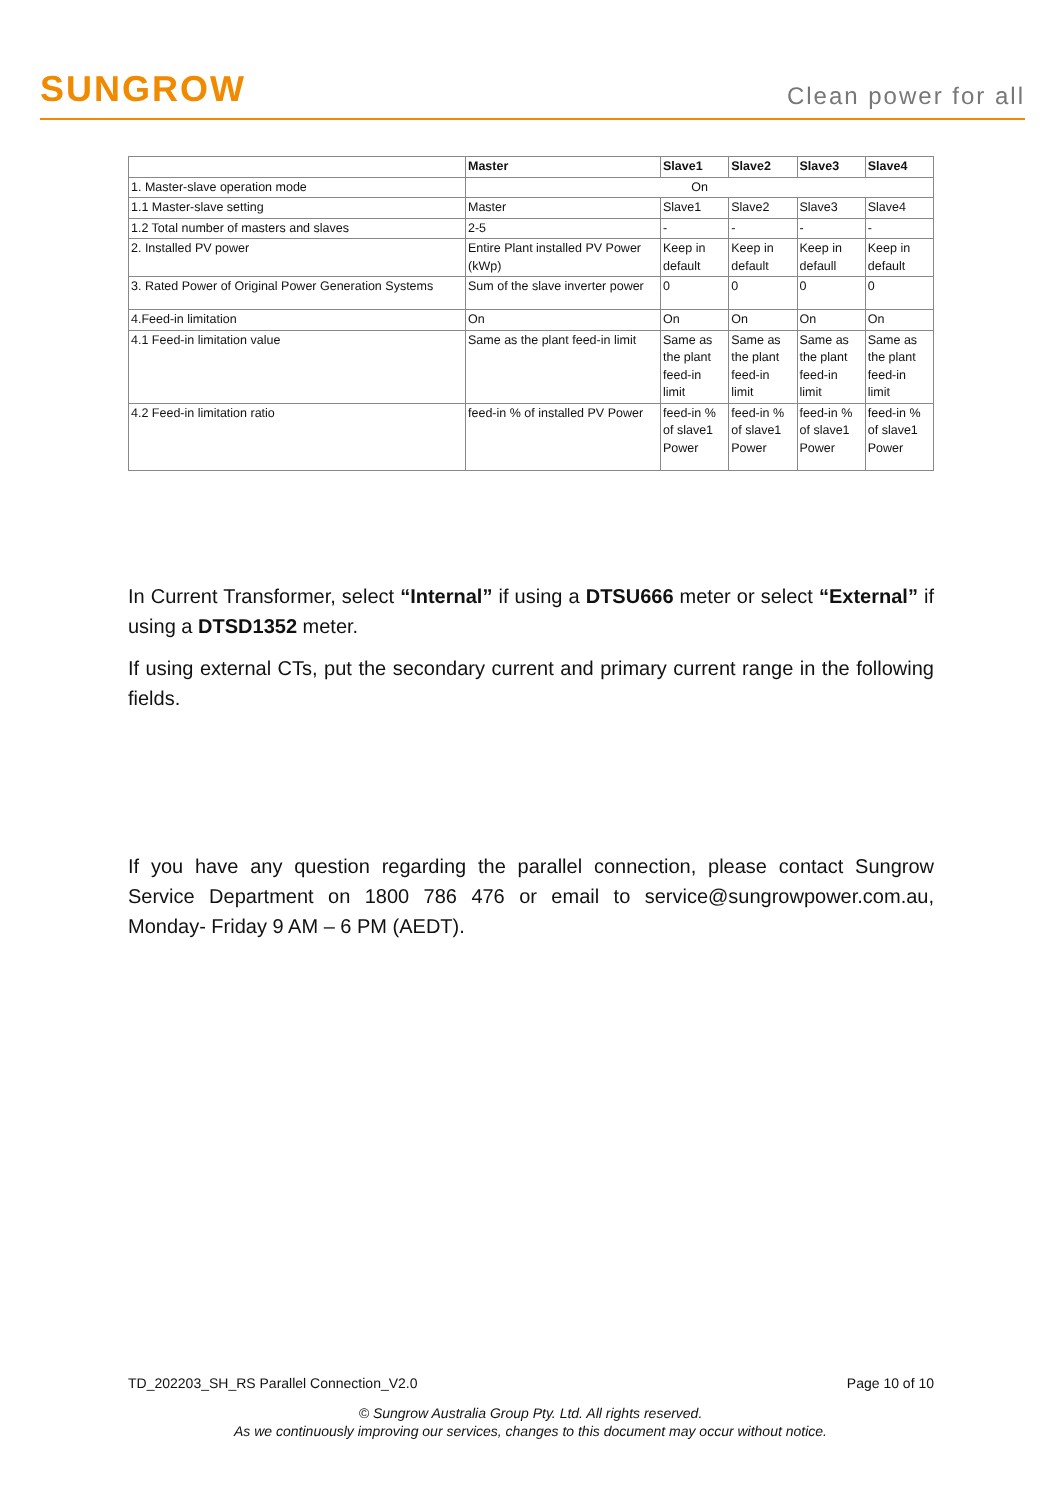SUNGROW
Clean power for all
| | Master | Slave1 | Slave2 | Slave3 | Slave4 |
| --- | --- | --- | --- | --- | --- |
| 1. Master-slave operation mode | On | | | | |
| 1.1 Master-slave setting | Master | Slave1 | Slave2 | Slave3 | Slave4 |
| 1.2 Total number of masters and slaves | 2-5 | - | - | - | - |
| 2. Installed PV power | Entire Plant installed PV Power (kWp) | Keep in default | Keep in default | Keep in defaull | Keep in default |
| 3. Rated Power of Original Power Generation Systems | Sum of the slave inverter power | 0 | 0 | 0 | 0 |
| 4.Feed-in limitation | On | On | On | On | On |
| 4.1 Feed-in limitation value | Same as the plant feed-in limit | Same as the plant feed-in limit | Same as the plant feed-in limit | Same as the plant feed-in limit | Same as the plant feed-in limit |
| 4.2 Feed-in limitation ratio | feed-in % of installed PV Power | feed-in % of slave1 Power | feed-in % of slave1 Power | feed-in % of slave1 Power | feed-in % of slave1 Power |
In Current Transformer, select “Internal” if using a DTSU666 meter or select “External” if using a DTSD1352 meter.
If using external CTs, put the secondary current and primary current range in the following fields.
If you have any question regarding the parallel connection, please contact Sungrow Service Department on 1800 786 476 or email to service@sungrowpower.com.au, Monday- Friday 9 AM – 6 PM (AEDT).
TD_202203_SH_RS Parallel Connection_V2.0 Page 10 of 10
© Sungrow Australia Group Pty. Ltd. All rights reserved.
As we continuously improving our services, changes to this document may occur without notice.